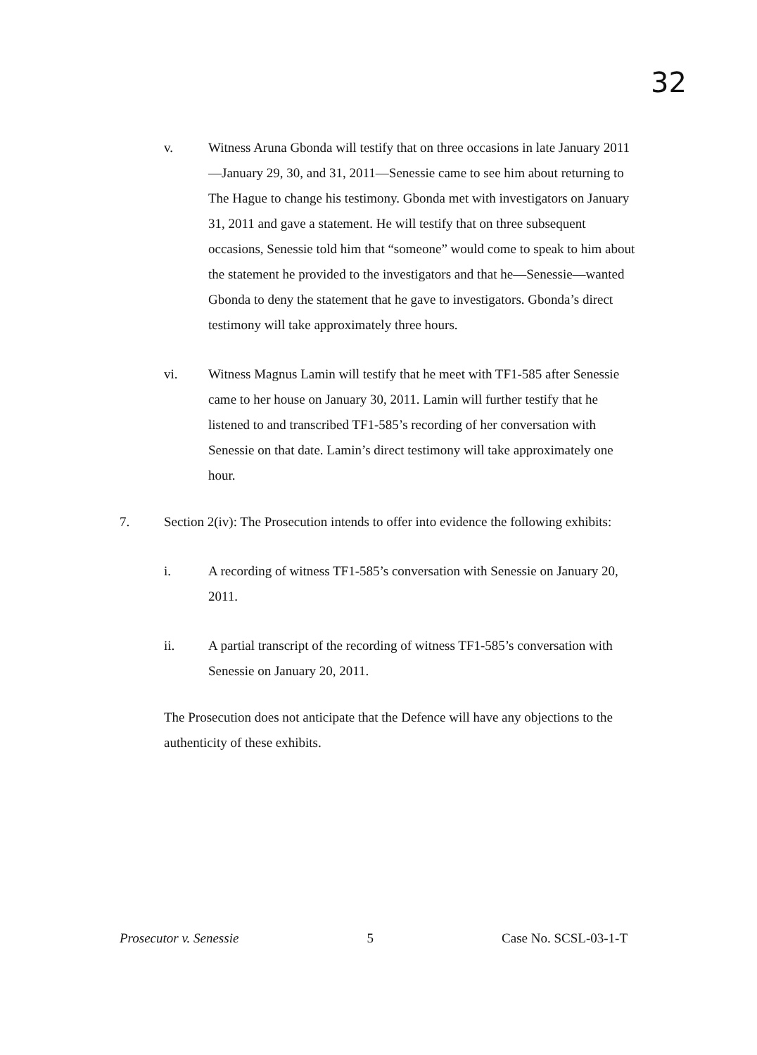32
v. Witness Aruna Gbonda will testify that on three occasions in late January 2011—January 29, 30, and 31, 2011—Senessie came to see him about returning to The Hague to change his testimony. Gbonda met with investigators on January 31, 2011 and gave a statement. He will testify that on three subsequent occasions, Senessie told him that “someone” would come to speak to him about the statement he provided to the investigators and that he—Senessie—wanted Gbonda to deny the statement that he gave to investigators. Gbonda’s direct testimony will take approximately three hours.
vi. Witness Magnus Lamin will testify that he meet with TF1-585 after Senessie came to her house on January 30, 2011. Lamin will further testify that he listened to and transcribed TF1-585’s recording of her conversation with Senessie on that date. Lamin’s direct testimony will take approximately one hour.
7. Section 2(iv): The Prosecution intends to offer into evidence the following exhibits:
i. A recording of witness TF1-585’s conversation with Senessie on January 20, 2011.
ii. A partial transcript of the recording of witness TF1-585’s conversation with Senessie on January 20, 2011.
The Prosecution does not anticipate that the Defence will have any objections to the authenticity of these exhibits.
Prosecutor v. Senessie 5 Case No. SCSL-03-1-T